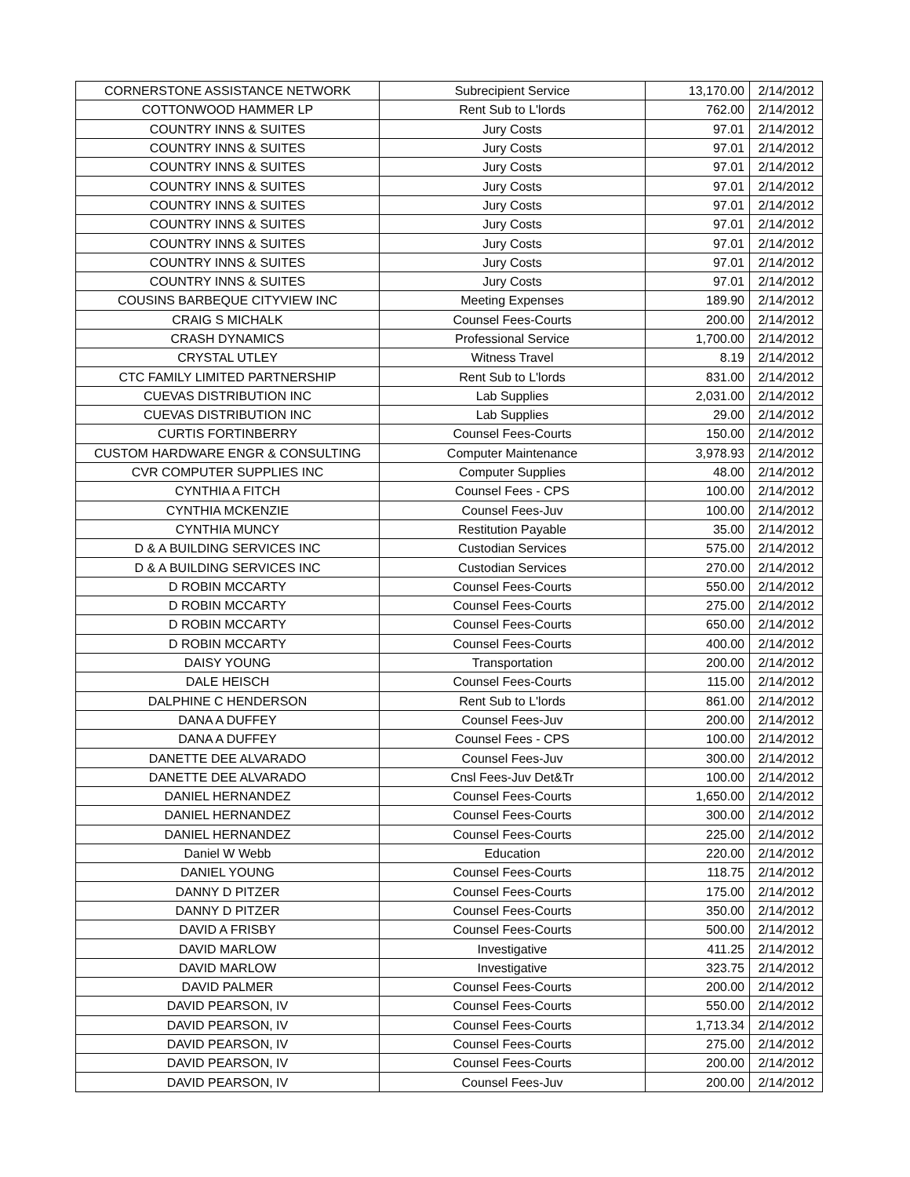| CORNERSTONE ASSISTANCE NETWORK | Subrecipient Service | 13,170.00 | 2/14/2012 |
| COTTONWOOD HAMMER LP | Rent Sub to L'lords | 762.00 | 2/14/2012 |
| COUNTRY INNS & SUITES | Jury Costs | 97.01 | 2/14/2012 |
| COUNTRY INNS & SUITES | Jury Costs | 97.01 | 2/14/2012 |
| COUNTRY INNS & SUITES | Jury Costs | 97.01 | 2/14/2012 |
| COUNTRY INNS & SUITES | Jury Costs | 97.01 | 2/14/2012 |
| COUNTRY INNS & SUITES | Jury Costs | 97.01 | 2/14/2012 |
| COUNTRY INNS & SUITES | Jury Costs | 97.01 | 2/14/2012 |
| COUNTRY INNS & SUITES | Jury Costs | 97.01 | 2/14/2012 |
| COUNTRY INNS & SUITES | Jury Costs | 97.01 | 2/14/2012 |
| COUNTRY INNS & SUITES | Jury Costs | 97.01 | 2/14/2012 |
| COUSINS BARBEQUE CITYVIEW INC | Meeting Expenses | 189.90 | 2/14/2012 |
| CRAIG S MICHALK | Counsel Fees-Courts | 200.00 | 2/14/2012 |
| CRASH DYNAMICS | Professional Service | 1,700.00 | 2/14/2012 |
| CRYSTAL UTLEY | Witness Travel | 8.19 | 2/14/2012 |
| CTC FAMILY LIMITED PARTNERSHIP | Rent Sub to L'lords | 831.00 | 2/14/2012 |
| CUEVAS DISTRIBUTION INC | Lab Supplies | 2,031.00 | 2/14/2012 |
| CUEVAS DISTRIBUTION INC | Lab Supplies | 29.00 | 2/14/2012 |
| CURTIS FORTINBERRY | Counsel Fees-Courts | 150.00 | 2/14/2012 |
| CUSTOM HARDWARE ENGR & CONSULTING | Computer Maintenance | 3,978.93 | 2/14/2012 |
| CVR COMPUTER SUPPLIES INC | Computer Supplies | 48.00 | 2/14/2012 |
| CYNTHIA A FITCH | Counsel Fees - CPS | 100.00 | 2/14/2012 |
| CYNTHIA MCKENZIE | Counsel Fees-Juv | 100.00 | 2/14/2012 |
| CYNTHIA MUNCY | Restitution Payable | 35.00 | 2/14/2012 |
| D & A BUILDING SERVICES INC | Custodian Services | 575.00 | 2/14/2012 |
| D & A BUILDING SERVICES INC | Custodian Services | 270.00 | 2/14/2012 |
| D ROBIN MCCARTY | Counsel Fees-Courts | 550.00 | 2/14/2012 |
| D ROBIN MCCARTY | Counsel Fees-Courts | 275.00 | 2/14/2012 |
| D ROBIN MCCARTY | Counsel Fees-Courts | 650.00 | 2/14/2012 |
| D ROBIN MCCARTY | Counsel Fees-Courts | 400.00 | 2/14/2012 |
| DAISY YOUNG | Transportation | 200.00 | 2/14/2012 |
| DALE HEISCH | Counsel Fees-Courts | 115.00 | 2/14/2012 |
| DALPHINE C HENDERSON | Rent Sub to L'lords | 861.00 | 2/14/2012 |
| DANA A DUFFEY | Counsel Fees-Juv | 200.00 | 2/14/2012 |
| DANA A DUFFEY | Counsel Fees - CPS | 100.00 | 2/14/2012 |
| DANETTE DEE ALVARADO | Counsel Fees-Juv | 300.00 | 2/14/2012 |
| DANETTE DEE ALVARADO | Cnsl Fees-Juv Det&Tr | 100.00 | 2/14/2012 |
| DANIEL HERNANDEZ | Counsel Fees-Courts | 1,650.00 | 2/14/2012 |
| DANIEL HERNANDEZ | Counsel Fees-Courts | 300.00 | 2/14/2012 |
| DANIEL HERNANDEZ | Counsel Fees-Courts | 225.00 | 2/14/2012 |
| Daniel W Webb | Education | 220.00 | 2/14/2012 |
| DANIEL YOUNG | Counsel Fees-Courts | 118.75 | 2/14/2012 |
| DANNY D PITZER | Counsel Fees-Courts | 175.00 | 2/14/2012 |
| DANNY D PITZER | Counsel Fees-Courts | 350.00 | 2/14/2012 |
| DAVID A FRISBY | Counsel Fees-Courts | 500.00 | 2/14/2012 |
| DAVID MARLOW | Investigative | 411.25 | 2/14/2012 |
| DAVID MARLOW | Investigative | 323.75 | 2/14/2012 |
| DAVID PALMER | Counsel Fees-Courts | 200.00 | 2/14/2012 |
| DAVID PEARSON, IV | Counsel Fees-Courts | 550.00 | 2/14/2012 |
| DAVID PEARSON, IV | Counsel Fees-Courts | 1,713.34 | 2/14/2012 |
| DAVID PEARSON, IV | Counsel Fees-Courts | 275.00 | 2/14/2012 |
| DAVID PEARSON, IV | Counsel Fees-Courts | 200.00 | 2/14/2012 |
| DAVID PEARSON, IV | Counsel Fees-Juv | 200.00 | 2/14/2012 |